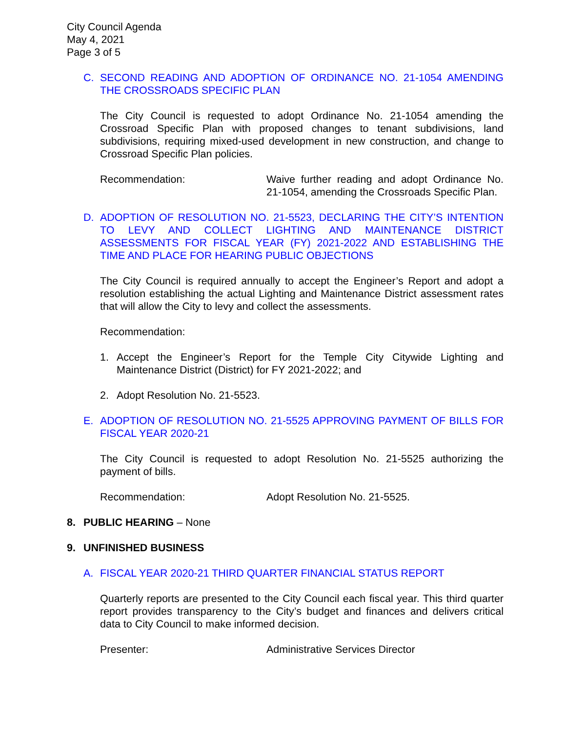City Council Agenda
May 4, 2021
Page 3 of 5
C. SECOND READING AND ADOPTION OF ORDINANCE NO. 21-1054 AMENDING THE CROSSROADS SPECIFIC PLAN
The City Council is requested to adopt Ordinance No. 21-1054 amending the Crossroad Specific Plan with proposed changes to tenant subdivisions, land subdivisions, requiring mixed-used development in new construction, and change to Crossroad Specific Plan policies.
Recommendation: Waive further reading and adopt Ordinance No. 21-1054, amending the Crossroads Specific Plan.
D. ADOPTION OF RESOLUTION NO. 21-5523, DECLARING THE CITY’S INTENTION TO LEVY AND COLLECT LIGHTING AND MAINTENANCE DISTRICT ASSESSMENTS FOR FISCAL YEAR (FY) 2021-2022 AND ESTABLISHING THE TIME AND PLACE FOR HEARING PUBLIC OBJECTIONS
The City Council is required annually to accept the Engineer’s Report and adopt a resolution establishing the actual Lighting and Maintenance District assessment rates that will allow the City to levy and collect the assessments.
Recommendation:
1. Accept the Engineer’s Report for the Temple City Citywide Lighting and Maintenance District (District) for FY 2021-2022; and
2. Adopt Resolution No. 21-5523.
E. ADOPTION OF RESOLUTION NO. 21-5525 APPROVING PAYMENT OF BILLS FOR FISCAL YEAR 2020-21
The City Council is requested to adopt Resolution No. 21-5525 authorizing the payment of bills.
Recommendation: Adopt Resolution No. 21-5525.
8. PUBLIC HEARING – None
9. UNFINISHED BUSINESS
A. FISCAL YEAR 2020-21 THIRD QUARTER FINANCIAL STATUS REPORT
Quarterly reports are presented to the City Council each fiscal year. This third quarter report provides transparency to the City’s budget and finances and delivers critical data to City Council to make informed decision.
Presenter: Administrative Services Director